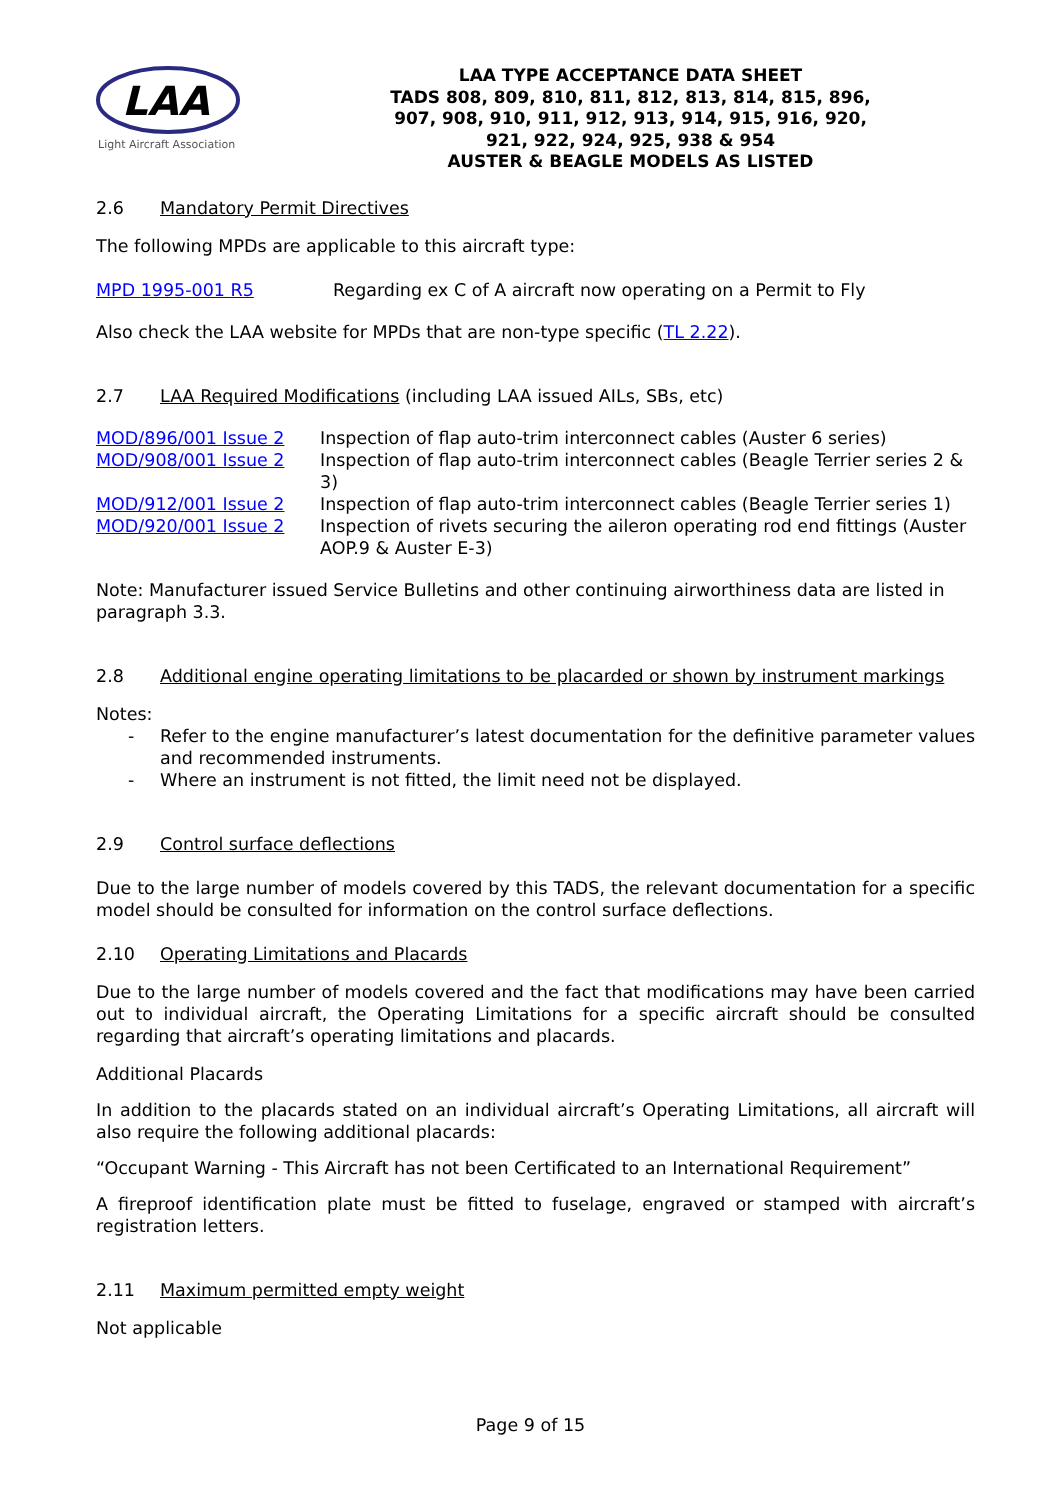LAA
Light Aircraft Association
LAA TYPE ACCEPTANCE DATA SHEET
TADS 808, 809, 810, 811, 812, 813, 814, 815, 896,
907, 908, 910, 911, 912, 913, 914, 915, 916, 920,
921, 922, 924, 925, 938 & 954
AUSTER & BEAGLE MODELS AS LISTED
2.6 Mandatory Permit Directives
The following MPDs are applicable to this aircraft type:
MPD 1995-001 R5 Regarding ex C of A aircraft now operating on a Permit to Fly
Also check the LAA website for MPDs that are non-type specific (TL 2.22).
2.7 LAA Required Modifications (including LAA issued AILs, SBs, etc)
MOD/896/001 Issue 2 Inspection of flap auto-trim interconnect cables (Auster 6 series)
MOD/908/001 Issue 2 Inspection of flap auto-trim interconnect cables (Beagle Terrier series 2 & 3)
MOD/912/001 Issue 2 Inspection of flap auto-trim interconnect cables (Beagle Terrier series 1)
MOD/920/001 Issue 2 Inspection of rivets securing the aileron operating rod end fittings (Auster AOP.9 & Auster E-3)
Note: Manufacturer issued Service Bulletins and other continuing airworthiness data are listed in paragraph 3.3.
2.8 Additional engine operating limitations to be placarded or shown by instrument markings
Notes:
- Refer to the engine manufacturer’s latest documentation for the definitive parameter values and recommended instruments.
- Where an instrument is not fitted, the limit need not be displayed.
2.9 Control surface deflections
Due to the large number of models covered by this TADS, the relevant documentation for a specific model should be consulted for information on the control surface deflections.
2.10 Operating Limitations and Placards
Due to the large number of models covered and the fact that modifications may have been carried out to individual aircraft, the Operating Limitations for a specific aircraft should be consulted regarding that aircraft’s operating limitations and placards.
Additional Placards
In addition to the placards stated on an individual aircraft’s Operating Limitations, all aircraft will also require the following additional placards:
“Occupant Warning - This Aircraft has not been Certificated to an International Requirement”
A fireproof identification plate must be fitted to fuselage, engraved or stamped with aircraft’s registration letters.
2.11 Maximum permitted empty weight
Not applicable
Page 9 of 15